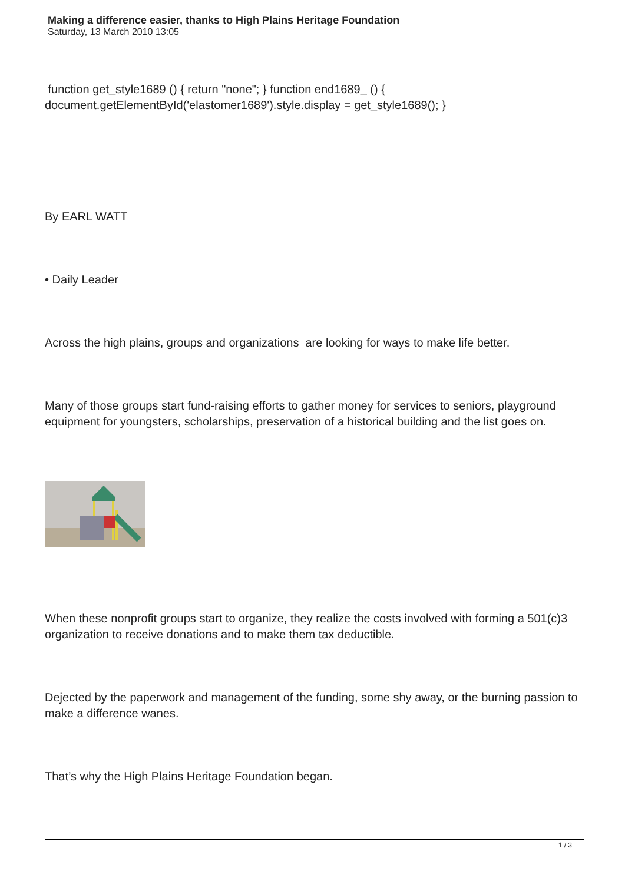Making a difference easier, thanks to High Plains Heritage Foundation
Saturday, 13 March 2010 13:05
function get_style1689 () { return "none"; } function end1689_ () { document.getElementById('elastomer1689').style.display = get_style1689(); }
By EARL WATT
• Daily Leader
Across the high plains, groups and organizations are looking for ways to make life better.
Many of those groups start fund-raising efforts to gather money for services to seniors, playground equipment for youngsters, scholarships, preservation of a historical building and the list goes on.
When these nonprofit groups start to organize, they realize the costs involved with forming a 501(c)3 organization to receive donations and to make them tax deductible.
Dejected by the paperwork and management of the funding, some shy away, or the burning passion to make a difference wanes.
That’s why the High Plains Heritage Foundation began.
1 / 3